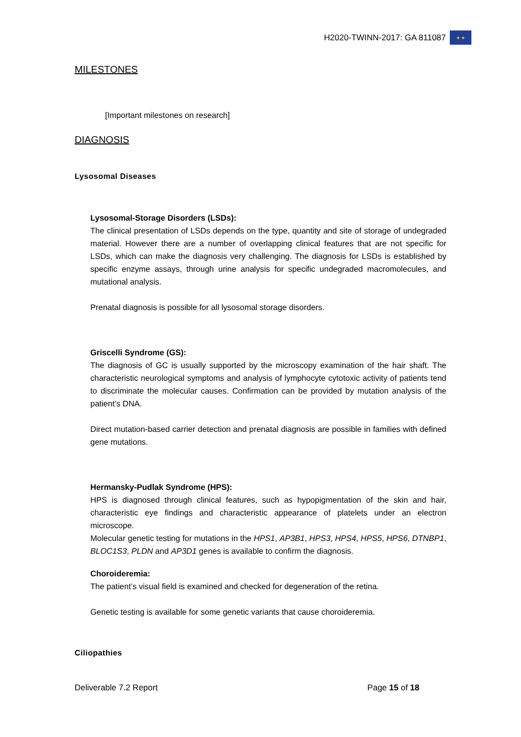H2020-TWINN-2017: GA 811087
★ ★
MILESTONES
[Important milestones on research]
DIAGNOSIS
Lysosomal Diseases
Lysosomal-Storage Disorders (LSDs):
The clinical presentation of LSDs depends on the type, quantity and site of storage of undegraded material. However there are a number of overlapping clinical features that are not specific for LSDs, which can make the diagnosis very challenging. The diagnosis for LSDs is established by specific enzyme assays, through urine analysis for specific undegraded macromolecules, and mutational analysis.
Prenatal diagnosis is possible for all lysosomal storage disorders.
Griscelli Syndrome (GS):
The diagnosis of GC is usually supported by the microscopy examination of the hair shaft. The characteristic neurological symptoms and analysis of lymphocyte cytotoxic activity of patients tend to discriminate the molecular causes. Confirmation can be provided by mutation analysis of the patient’s DNA.
Direct mutation-based carrier detection and prenatal diagnosis are possible in families with defined gene mutations.
Hermansky-Pudlak Syndrome (HPS):
HPS is diagnosed through clinical features, such as hypopigmentation of the skin and hair, characteristic eye findings and characteristic appearance of platelets under an electron microscope.
Molecular genetic testing for mutations in the HPS1, AP3B1, HPS3, HPS4, HPS5, HPS6, DTNBP1, BLOC1S3, PLDN and AP3D1 genes is available to confirm the diagnosis.
Choroideremia:
The patient’s visual field is examined and checked for degeneration of the retina.
Genetic testing is available for some genetic variants that cause choroideremia.
Ciliopathies
Deliverable 7.2 Report Page 15 of 18